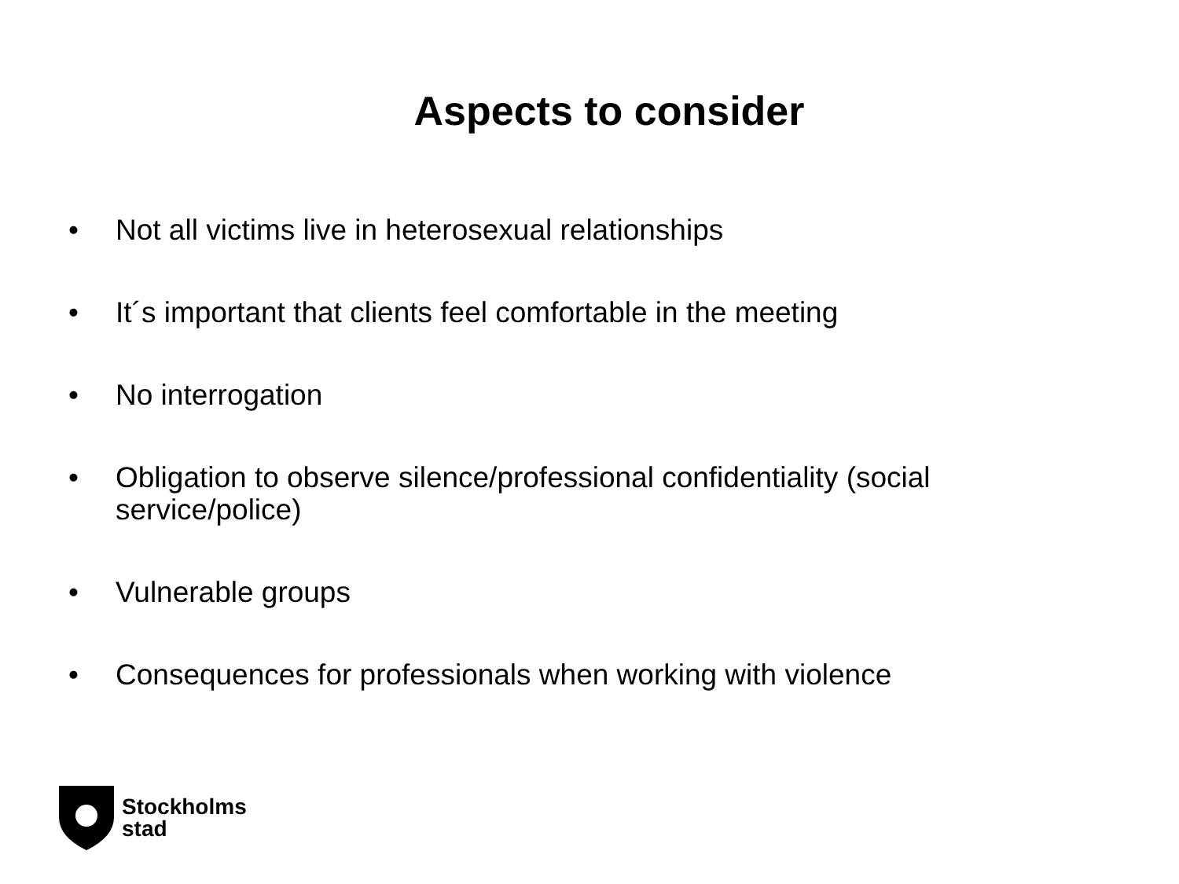Aspects to consider
• Not all victims live in heterosexual relationships
• It´s important that clients feel comfortable in the meeting
• No interrogation
• Obligation to observe silence/professional confidentiality (social service/police)
• Vulnerable groups
• Consequences for professionals when working with violence
Stockholms
stad